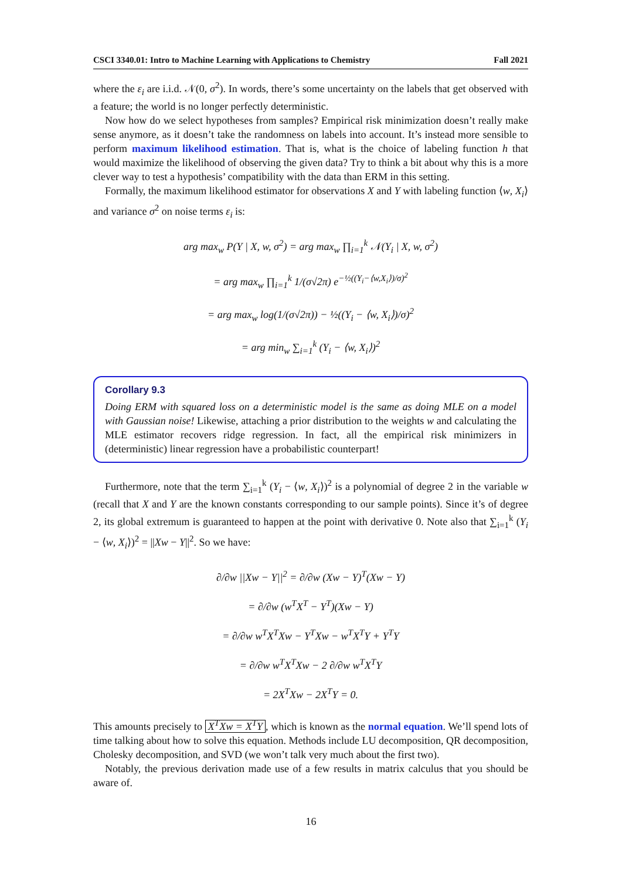CSCI 3340.01: Intro to Machine Learning with Applications to Chemistry Fall 2021
where the ε<sub>i</sub> are i.i.d. 𝒩(0, σ<sup>2</sup>). In words, there’s some uncertainty on the labels that get observed with a feature; the world is no longer perfectly deterministic.
Now how do we select hypotheses from samples? Empirical risk minimization doesn’t really make sense anymore, as it doesn’t take the randomness on labels into account. It’s instead more sensible to perform maximum likelihood estimation. That is, what is the choice of labeling function h that would maximize the likelihood of observing the given data? Try to think a bit about why this is a more clever way to test a hypothesis’ compatibility with the data than ERM in this setting.
Formally, the maximum likelihood estimator for observations X and Y with labeling function ⟨w, X<sub>i</sub>⟩ and variance σ<sup>2</sup> on noise terms ε<sub>i</sub> is:
arg max<sub>w</sub> P(Y | X, w, σ<sup>2</sup>) = arg max<sub>w</sub> ∏<sub>i=1</sub><sup>k</sup> 𝒩(Y<sub>i</sub> | X, w, σ<sup>2</sup>)
= arg max<sub>w</sub> ∏<sub>i=1</sub><sup>k</sup> 1/(σ√2π) e<sup>−½((Y<sub>i</sub>−⟨w,X<sub>i</sub>⟩)/σ)<sup>2</sup></sup>
= arg max<sub>w</sub> log(1/(σ√2π)) − ½((Y<sub>i</sub> − ⟨w, X<sub>i</sub>⟩)/σ)<sup>2</sup>
= arg min<sub>w</sub> ∑<sub>i=1</sub><sup>k</sup> (Y<sub>i</sub> − ⟨w, X<sub>i</sub>⟩)<sup>2</sup>
Corollary 9.3
Doing ERM with squared loss on a deterministic model is the same as doing MLE on a model with Gaussian noise! Likewise, attaching a prior distribution to the weights w and calculating the MLE estimator recovers ridge regression. In fact, all the empirical risk minimizers in (deterministic) linear regression have a probabilistic counterpart!
Furthermore, note that the term ∑<sub>i=1</sub><sup>k</sup> (Y<sub>i</sub> − ⟨w, X<sub>i</sub>⟩)<sup>2</sup> is a polynomial of degree 2 in the variable w (recall that X and Y are the known constants corresponding to our sample points). Since it’s of degree 2, its global extremum is guaranteed to happen at the point with derivative 0. Note also that ∑<sub>i=1</sub><sup>k</sup> (Y<sub>i</sub> − ⟨w, X<sub>i</sub>⟩)<sup>2</sup> = ||Xw − Y||<sup>2</sup>. So we have:
∂/∂w ||Xw − Y||<sup>2</sup> = ∂/∂w (Xw − Y)<sup>T</sup>(Xw − Y)
= ∂/∂w (w<sup>T</sup>X<sup>T</sup> − Y<sup>T</sup>)(Xw − Y)
= ∂/∂w w<sup>T</sup>X<sup>T</sup>Xw − Y<sup>T</sup>Xw − w<sup>T</sup>X<sup>T</sup>Y + Y<sup>T</sup>Y
= ∂/∂w w<sup>T</sup>X<sup>T</sup>Xw − 2 ∂/∂w w<sup>T</sup>X<sup>T</sup>Y
= 2X<sup>T</sup>Xw − 2X<sup>T</sup>Y = 0.
This amounts precisely to X<sup>T</sup>Xw = X<sup>T</sup>Y, which is known as the normal equation. We’ll spend lots of time talking about how to solve this equation. Methods include LU decomposition, QR decomposition, Cholesky decomposition, and SVD (we won’t talk very much about the first two).
Notably, the previous derivation made use of a few results in matrix calculus that you should be aware of.
16